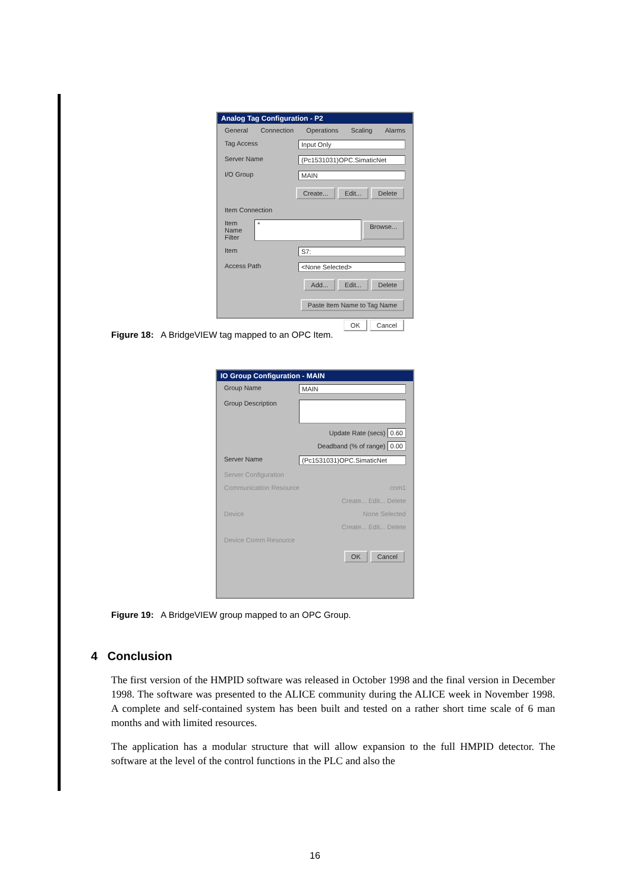Analog Tag Configuration - P2
General Connection Operations Scaling Alarms
Tag Access Input Only
Server Name (Pc1531031)OPC.SimaticNet
I/O Group MAIN
Create... Edit... Delete
Item Connection
Item Name Filter * Browse...
Item S7:
Access Path <None Selected>
Add... Edit... Delete
Paste Item Name to Tag Name
OK Cancel
Figure 18: A BridgeVIEW tag mapped to an OPC Item.
IO Group Configuration - MAIN
Group Name MAIN
Group Description
Update Rate (secs) 0.60
Deadband (% of range) 0.00
Server Name (Pc1531031)OPC.SimaticNet
Server Configuration
Communication Resource com1
Create... Edit... Delete
Device None Selected
Create... Edit... Delete
Device Comm Resource
OK Cancel
Figure 19: A BridgeVIEW group mapped to an OPC Group.
4 Conclusion
The first version of the HMPID software was released in October 1998 and the final version in December 1998. The software was presented to the ALICE community during the ALICE week in November 1998. A complete and self-contained system has been built and tested on a rather short time scale of 6 man months and with limited resources.
The application has a modular structure that will allow expansion to the full HMPID detector. The software at the level of the control functions in the PLC and also the
16